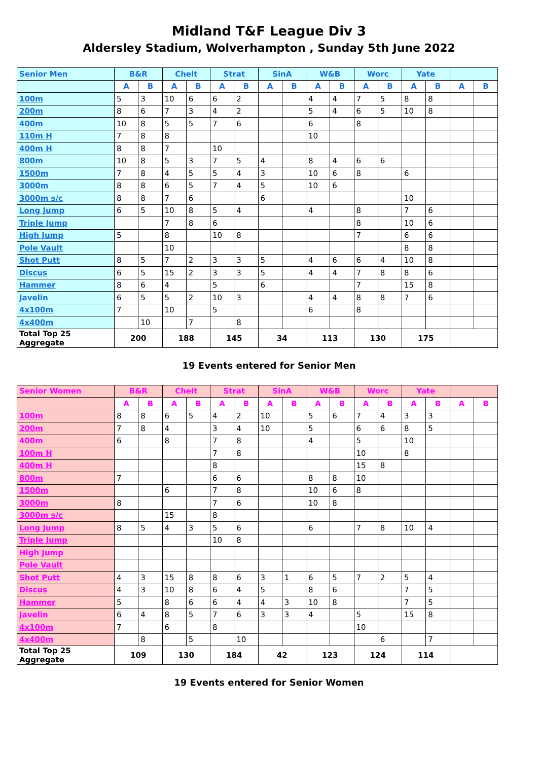Midland T&F League Div 3
Aldersley Stadium, Wolverhampton , Sunday 5th June 2022
| Senior Men | B&R | | Chelt | | Strat | | SinA | | W&B | | Worc | | Yate | | | |
| | A | B | A | B | A | B | A | B | A | B | A | B | A | B | A | B |
| 100m | 5 | 3 | 10 | 6 | 6 | 2 | | | 4 | 4 | 7 | 5 | 8 | 8 | | |
| 200m | 8 | 6 | 7 | 3 | 4 | 2 | | | 5 | 4 | 6 | 5 | 10 | 8 | | |
| 400m | 10 | 8 | 5 | 5 | 7 | 6 | | | 6 | | 8 | | | | | |
| 110m H | 7 | 8 | 8 | | | | | | 10 | | | | | | | |
| 400m H | 8 | 8 | 7 | | 10 | | | | | | | | | | | |
| 800m | 10 | 8 | 5 | 3 | 7 | 5 | 4 | | 8 | 4 | 6 | 6 | | | | |
| 1500m | 7 | 8 | 4 | 5 | 5 | 4 | 3 | | 10 | 6 | 8 | | 6 | | | |
| 3000m | 8 | 8 | 6 | 5 | 7 | 4 | 5 | | 10 | 6 | | | | | | |
| 3000m s/c | 8 | 8 | 7 | 6 | | | 6 | | | | | | 10 | | | |
| Long Jump | 6 | 5 | 10 | 8 | 5 | 4 | | | 4 | | 8 | | 7 | 6 | | |
| Triple Jump | | | 7 | 8 | 6 | | | | | | 8 | | 10 | 6 | | |
| High Jump | 5 | | 8 | | 10 | 8 | | | | | 7 | | 6 | 6 | | |
| Pole Vault | | | 10 | | | | | | | | | | 8 | 8 | | |
| Shot Putt | 8 | 5 | 7 | 2 | 3 | 3 | 5 | | 4 | 6 | 6 | 4 | 10 | 8 | | |
| Discus | 6 | 5 | 15 | 2 | 3 | 3 | 5 | | 4 | 4 | 7 | 8 | 8 | 6 | | |
| Hammer | 8 | 6 | 4 | | 5 | | 6 | | | | 7 | | 15 | 8 | | |
| Javelin | 6 | 5 | 5 | 2 | 10 | 3 | | | 4 | 4 | 8 | 8 | 7 | 6 | | |
| 4x100m | 7 | | 10 | | 5 | | | | 6 | | 8 | | | | | |
| 4x400m | | 10 | | 7 | | 8 | | | | | | | | | | |
| Total Top 25 Aggregate | 200 | | 188 | | 145 | | 34 | | 113 | | 130 | | 175 | | | |
19 Events entered for Senior Men
| Senior Women | B&R | | Chelt | | Strat | | SinA | | W&B | | Worc | | Yate | | | |
| | A | B | A | B | A | B | A | B | A | B | A | B | A | B | A | B |
| 100m | 8 | 8 | 6 | 5 | 4 | 2 | 10 | | 5 | 6 | 7 | 4 | 3 | 3 | | |
| 200m | 7 | 8 | 4 | | 3 | 4 | 10 | | 5 | | 6 | 6 | 8 | 5 | | |
| 400m | 6 | | 8 | | 7 | 8 | | | 4 | | 5 | | 10 | | | |
| 100m H | | | | | 7 | 8 | | | | | 10 | | 8 | | | |
| 400m H | | | | | 8 | | | | | | 15 | 8 | | | | |
| 800m | 7 | | | | 6 | 6 | | | 8 | 8 | 10 | | | | | |
| 1500m | | | 6 | | 7 | 8 | | | 10 | 6 | 8 | | | | | |
| 3000m | 8 | | | | 7 | 6 | | | 10 | 8 | | | | | | |
| 3000m s/c | | | 15 | | 8 | | | | | | | | | | | |
| Long Jump | 8 | 5 | 4 | 3 | 5 | 6 | | | 6 | | 7 | 8 | 10 | 4 | | |
| Triple Jump | | | | | 10 | 8 | | | | | | | | | | |
| High Jump | | | | | | | | | | | | | | | | |
| Pole Vault | | | | | | | | | | | | | | | | |
| Shot Putt | 4 | 3 | 15 | 8 | 8 | 6 | 3 | 1 | 6 | 5 | 7 | 2 | 5 | 4 | | |
| Discus | 4 | 3 | 10 | 8 | 6 | 4 | 5 | | 8 | 6 | | | 7 | 5 | | |
| Hammer | 5 | | 8 | 6 | 6 | 4 | 4 | 3 | 10 | 8 | | | 7 | 5 | | |
| Javelin | 6 | 4 | 8 | 5 | 7 | 6 | 3 | 3 | 4 | | 5 | | 15 | 8 | | |
| 4x100m | 7 | | 6 | | 8 | | | | | | 10 | | | | | |
| 4x400m | | 8 | | 5 | | 10 | | | | | | 6 | | 7 | | |
| Total Top 25 Aggregate | 109 | | 130 | | 184 | | 42 | | 123 | | 124 | | 114 | | | |
19 Events entered for Senior Women